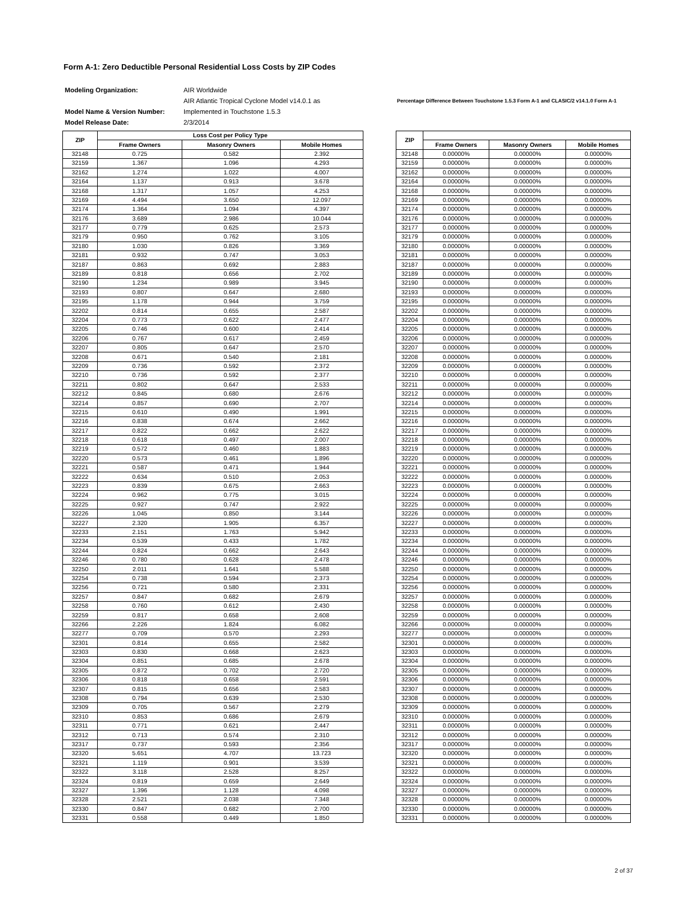Form A-1: Zero Deductible Personal Residential Loss Costs by ZIP Codes
| Modeling Organization: | AIR Worldwide |
| | AIR Atlantic Tropical Cyclone Model v14.0.1 as |
| Model Name & Version Number: | Implemented in Touchstone 1.5.3 |
| Model Release Date: | 2/3/2014 |
Percentage Difference Between Touchstone 1.5.3 Form A-1 and CLASIC/2 v14.1.0 Form A-1
| ZIP | Loss Cost per Policy Type | | |
| --- | --- | --- | --- |
| | Frame Owners | Masonry Owners | Mobile Homes |
| 32148 | 0.725 | 0.582 | 2.392 |
| 32159 | 1.367 | 1.096 | 4.293 |
| 32162 | 1.274 | 1.022 | 4.007 |
| 32164 | 1.137 | 0.913 | 3.678 |
| 32168 | 1.317 | 1.057 | 4.253 |
| 32169 | 4.494 | 3.650 | 12.097 |
| 32174 | 1.364 | 1.094 | 4.397 |
| 32176 | 3.689 | 2.986 | 10.044 |
| 32177 | 0.779 | 0.625 | 2.573 |
| 32179 | 0.950 | 0.762 | 3.105 |
| 32180 | 1.030 | 0.826 | 3.369 |
| 32181 | 0.932 | 0.747 | 3.053 |
| 32187 | 0.863 | 0.692 | 2.883 |
| 32189 | 0.818 | 0.656 | 2.702 |
| 32190 | 1.234 | 0.989 | 3.945 |
| 32193 | 0.807 | 0.647 | 2.680 |
| 32195 | 1.178 | 0.944 | 3.759 |
| 32202 | 0.814 | 0.655 | 2.587 |
| 32204 | 0.773 | 0.622 | 2.477 |
| 32205 | 0.746 | 0.600 | 2.414 |
| 32206 | 0.767 | 0.617 | 2.459 |
| 32207 | 0.805 | 0.647 | 2.570 |
| 32208 | 0.671 | 0.540 | 2.181 |
| 32209 | 0.736 | 0.592 | 2.372 |
| 32210 | 0.736 | 0.592 | 2.377 |
| 32211 | 0.802 | 0.647 | 2.533 |
| 32212 | 0.845 | 0.680 | 2.676 |
| 32214 | 0.857 | 0.690 | 2.707 |
| 32215 | 0.610 | 0.490 | 1.991 |
| 32216 | 0.838 | 0.674 | 2.662 |
| 32217 | 0.822 | 0.662 | 2.622 |
| 32218 | 0.618 | 0.497 | 2.007 |
| 32219 | 0.572 | 0.460 | 1.883 |
| 32220 | 0.573 | 0.461 | 1.896 |
| 32221 | 0.587 | 0.471 | 1.944 |
| 32222 | 0.634 | 0.510 | 2.053 |
| 32223 | 0.839 | 0.675 | 2.663 |
| 32224 | 0.962 | 0.775 | 3.015 |
| 32225 | 0.927 | 0.747 | 2.922 |
| 32226 | 1.045 | 0.850 | 3.144 |
| 32227 | 2.320 | 1.905 | 6.357 |
| 32233 | 2.151 | 1.763 | 5.942 |
| 32234 | 0.539 | 0.433 | 1.782 |
| 32244 | 0.824 | 0.662 | 2.643 |
| 32246 | 0.780 | 0.628 | 2.478 |
| 32250 | 2.011 | 1.641 | 5.588 |
| 32254 | 0.738 | 0.594 | 2.373 |
| 32256 | 0.721 | 0.580 | 2.331 |
| 32257 | 0.847 | 0.682 | 2.679 |
| 32258 | 0.760 | 0.612 | 2.430 |
| 32259 | 0.817 | 0.658 | 2.608 |
| 32266 | 2.226 | 1.824 | 6.082 |
| 32277 | 0.709 | 0.570 | 2.293 |
| 32301 | 0.814 | 0.655 | 2.582 |
| 32303 | 0.830 | 0.668 | 2.623 |
| 32304 | 0.851 | 0.685 | 2.678 |
| 32305 | 0.872 | 0.702 | 2.720 |
| 32306 | 0.818 | 0.658 | 2.591 |
| 32307 | 0.815 | 0.656 | 2.583 |
| 32308 | 0.794 | 0.639 | 2.530 |
| 32309 | 0.705 | 0.567 | 2.279 |
| 32310 | 0.853 | 0.686 | 2.679 |
| 32311 | 0.771 | 0.621 | 2.447 |
| 32312 | 0.713 | 0.574 | 2.310 |
| 32317 | 0.737 | 0.593 | 2.356 |
| 32320 | 5.651 | 4.707 | 13.723 |
| 32321 | 1.119 | 0.901 | 3.539 |
| 32322 | 3.118 | 2.528 | 8.257 |
| 32324 | 0.819 | 0.659 | 2.649 |
| 32327 | 1.396 | 1.128 | 4.098 |
| 32328 | 2.521 | 2.038 | 7.348 |
| 32330 | 0.847 | 0.682 | 2.700 |
| 32331 | 0.558 | 0.449 | 1.850 |
| ZIP | | | |
| --- | --- | --- | --- |
| | Frame Owners | Masonry Owners | Mobile Homes |
| 32148 | 0.00000% | 0.00000% | 0.00000% |
| 32159 | 0.00000% | 0.00000% | 0.00000% |
| 32162 | 0.00000% | 0.00000% | 0.00000% |
| 32164 | 0.00000% | 0.00000% | 0.00000% |
| 32168 | 0.00000% | 0.00000% | 0.00000% |
| 32169 | 0.00000% | 0.00000% | 0.00000% |
| 32174 | 0.00000% | 0.00000% | 0.00000% |
| 32176 | 0.00000% | 0.00000% | 0.00000% |
| 32177 | 0.00000% | 0.00000% | 0.00000% |
| 32179 | 0.00000% | 0.00000% | 0.00000% |
| 32180 | 0.00000% | 0.00000% | 0.00000% |
| 32181 | 0.00000% | 0.00000% | 0.00000% |
| 32187 | 0.00000% | 0.00000% | 0.00000% |
| 32189 | 0.00000% | 0.00000% | 0.00000% |
| 32190 | 0.00000% | 0.00000% | 0.00000% |
| 32193 | 0.00000% | 0.00000% | 0.00000% |
| 32195 | 0.00000% | 0.00000% | 0.00000% |
| 32202 | 0.00000% | 0.00000% | 0.00000% |
| 32204 | 0.00000% | 0.00000% | 0.00000% |
| 32205 | 0.00000% | 0.00000% | 0.00000% |
| 32206 | 0.00000% | 0.00000% | 0.00000% |
| 32207 | 0.00000% | 0.00000% | 0.00000% |
| 32208 | 0.00000% | 0.00000% | 0.00000% |
| 32209 | 0.00000% | 0.00000% | 0.00000% |
| 32210 | 0.00000% | 0.00000% | 0.00000% |
| 32211 | 0.00000% | 0.00000% | 0.00000% |
| 32212 | 0.00000% | 0.00000% | 0.00000% |
| 32214 | 0.00000% | 0.00000% | 0.00000% |
| 32215 | 0.00000% | 0.00000% | 0.00000% |
| 32216 | 0.00000% | 0.00000% | 0.00000% |
| 32217 | 0.00000% | 0.00000% | 0.00000% |
| 32218 | 0.00000% | 0.00000% | 0.00000% |
| 32219 | 0.00000% | 0.00000% | 0.00000% |
| 32220 | 0.00000% | 0.00000% | 0.00000% |
| 32221 | 0.00000% | 0.00000% | 0.00000% |
| 32222 | 0.00000% | 0.00000% | 0.00000% |
| 32223 | 0.00000% | 0.00000% | 0.00000% |
| 32224 | 0.00000% | 0.00000% | 0.00000% |
| 32225 | 0.00000% | 0.00000% | 0.00000% |
| 32226 | 0.00000% | 0.00000% | 0.00000% |
| 32227 | 0.00000% | 0.00000% | 0.00000% |
| 32233 | 0.00000% | 0.00000% | 0.00000% |
| 32234 | 0.00000% | 0.00000% | 0.00000% |
| 32244 | 0.00000% | 0.00000% | 0.00000% |
| 32246 | 0.00000% | 0.00000% | 0.00000% |
| 32250 | 0.00000% | 0.00000% | 0.00000% |
| 32254 | 0.00000% | 0.00000% | 0.00000% |
| 32256 | 0.00000% | 0.00000% | 0.00000% |
| 32257 | 0.00000% | 0.00000% | 0.00000% |
| 32258 | 0.00000% | 0.00000% | 0.00000% |
| 32259 | 0.00000% | 0.00000% | 0.00000% |
| 32266 | 0.00000% | 0.00000% | 0.00000% |
| 32277 | 0.00000% | 0.00000% | 0.00000% |
| 32301 | 0.00000% | 0.00000% | 0.00000% |
| 32303 | 0.00000% | 0.00000% | 0.00000% |
| 32304 | 0.00000% | 0.00000% | 0.00000% |
| 32305 | 0.00000% | 0.00000% | 0.00000% |
| 32306 | 0.00000% | 0.00000% | 0.00000% |
| 32307 | 0.00000% | 0.00000% | 0.00000% |
| 32308 | 0.00000% | 0.00000% | 0.00000% |
| 32309 | 0.00000% | 0.00000% | 0.00000% |
| 32310 | 0.00000% | 0.00000% | 0.00000% |
| 32311 | 0.00000% | 0.00000% | 0.00000% |
| 32312 | 0.00000% | 0.00000% | 0.00000% |
| 32317 | 0.00000% | 0.00000% | 0.00000% |
| 32320 | 0.00000% | 0.00000% | 0.00000% |
| 32321 | 0.00000% | 0.00000% | 0.00000% |
| 32322 | 0.00000% | 0.00000% | 0.00000% |
| 32324 | 0.00000% | 0.00000% | 0.00000% |
| 32327 | 0.00000% | 0.00000% | 0.00000% |
| 32328 | 0.00000% | 0.00000% | 0.00000% |
| 32330 | 0.00000% | 0.00000% | 0.00000% |
| 32331 | 0.00000% | 0.00000% | 0.00000% |
2 of 37